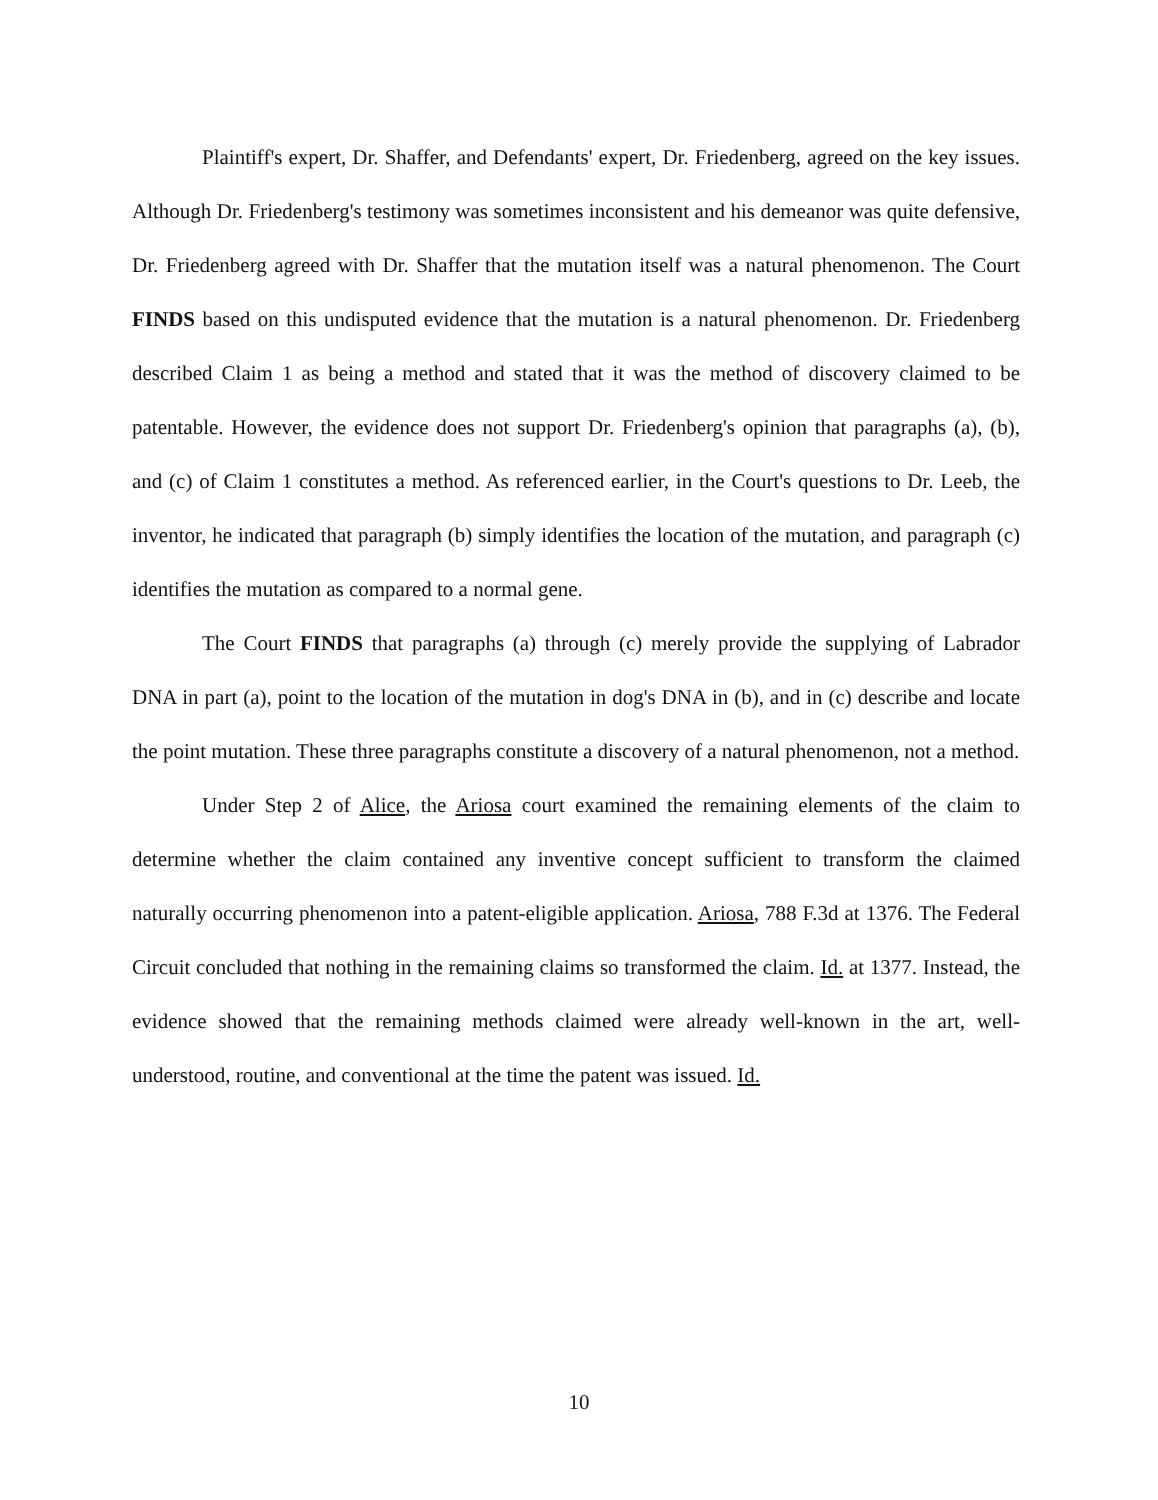Plaintiff's expert, Dr. Shaffer, and Defendants' expert, Dr. Friedenberg, agreed on the key issues. Although Dr. Friedenberg's testimony was sometimes inconsistent and his demeanor was quite defensive, Dr. Friedenberg agreed with Dr. Shaffer that the mutation itself was a natural phenomenon. The Court FINDS based on this undisputed evidence that the mutation is a natural phenomenon. Dr. Friedenberg described Claim 1 as being a method and stated that it was the method of discovery claimed to be patentable. However, the evidence does not support Dr. Friedenberg's opinion that paragraphs (a), (b), and (c) of Claim 1 constitutes a method. As referenced earlier, in the Court's questions to Dr. Leeb, the inventor, he indicated that paragraph (b) simply identifies the location of the mutation, and paragraph (c) identifies the mutation as compared to a normal gene.
The Court FINDS that paragraphs (a) through (c) merely provide the supplying of Labrador DNA in part (a), point to the location of the mutation in dog's DNA in (b), and in (c) describe and locate the point mutation. These three paragraphs constitute a discovery of a natural phenomenon, not a method.
Under Step 2 of Alice, the Ariosa court examined the remaining elements of the claim to determine whether the claim contained any inventive concept sufficient to transform the claimed naturally occurring phenomenon into a patent-eligible application. Ariosa, 788 F.3d at 1376. The Federal Circuit concluded that nothing in the remaining claims so transformed the claim. Id. at 1377. Instead, the evidence showed that the remaining methods claimed were already well-known in the art, well-understood, routine, and conventional at the time the patent was issued. Id.
10